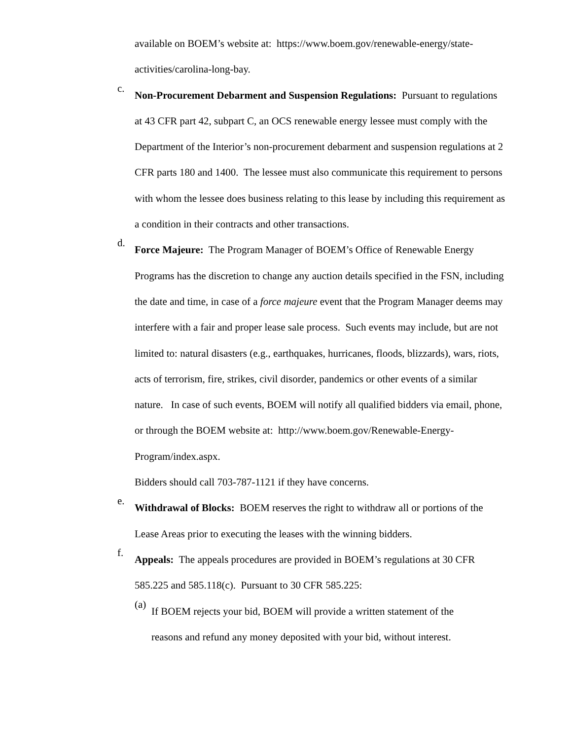available on BOEM’s website at: https://www.boem.gov/renewable-energy/state-activities/carolina-long-bay.
c.
Non-Procurement Debarment and Suspension Regulations: Pursuant to regulations at 43 CFR part 42, subpart C, an OCS renewable energy lessee must comply with the Department of the Interior’s non-procurement debarment and suspension regulations at 2 CFR parts 180 and 1400. The lessee must also communicate this requirement to persons with whom the lessee does business relating to this lease by including this requirement as a condition in their contracts and other transactions.
d.
Force Majeure: The Program Manager of BOEM’s Office of Renewable Energy Programs has the discretion to change any auction details specified in the FSN, including the date and time, in case of a force majeure event that the Program Manager deems may interfere with a fair and proper lease sale process. Such events may include, but are not limited to: natural disasters (e.g., earthquakes, hurricanes, floods, blizzards), wars, riots, acts of terrorism, fire, strikes, civil disorder, pandemics or other events of a similar nature. In case of such events, BOEM will notify all qualified bidders via email, phone, or through the BOEM website at: http://www.boem.gov/Renewable-Energy-Program/index.aspx.
Bidders should call 703-787-1121 if they have concerns.
e.
Withdrawal of Blocks: BOEM reserves the right to withdraw all or portions of the Lease Areas prior to executing the leases with the winning bidders.
f.
Appeals: The appeals procedures are provided in BOEM’s regulations at 30 CFR 585.225 and 585.118(c). Pursuant to 30 CFR 585.225:
(a)
If BOEM rejects your bid, BOEM will provide a written statement of the reasons and refund any money deposited with your bid, without interest.